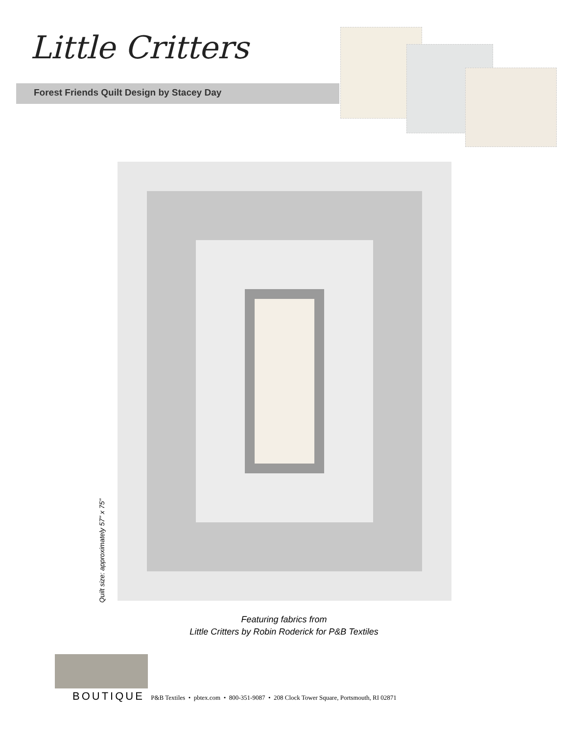Little Critters
Forest Friends Quilt Design by Stacey Day
Quilt size: approximately 57" x 75"
Featuring fabrics from
Little Critters by Robin Roderick for P&B Textiles
BOUTIQUE P&B Textiles • pbtex.com • 800-351-9087 • 208 Clock Tower Square, Portsmouth, RI 02871